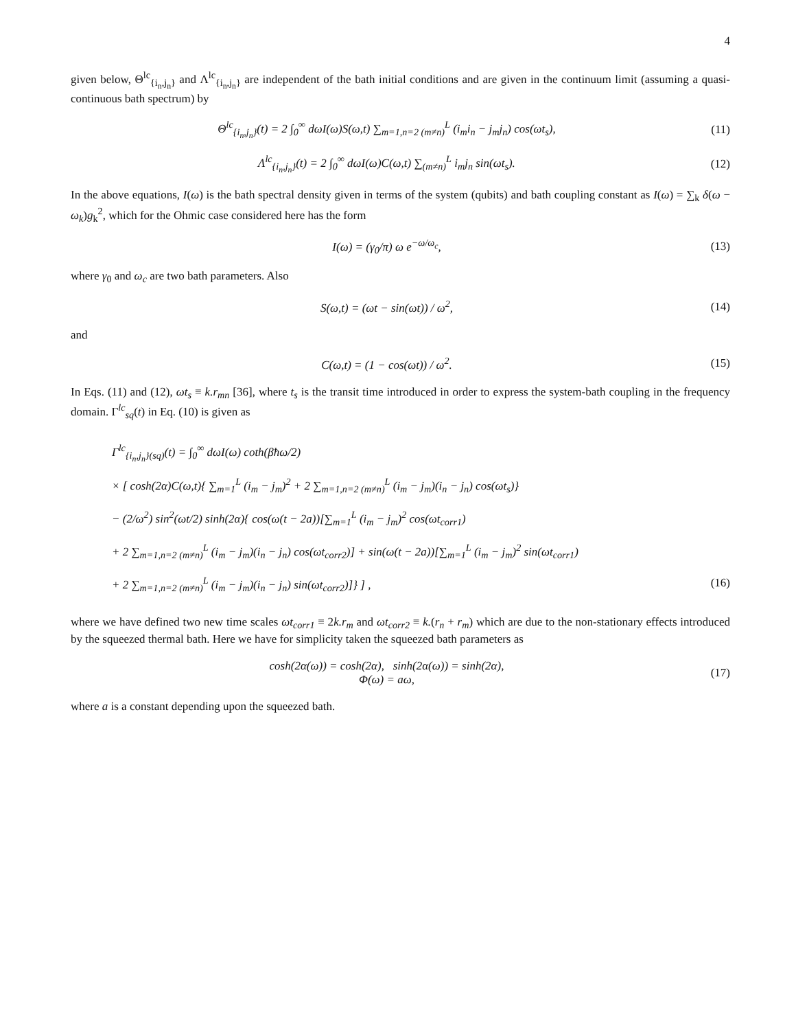4
given below, Θ<sup>lc</sup><sub>{i<sub>n</sub>,j<sub>n</sub>}</sub> and Λ<sup>lc</sup><sub>{i<sub>n</sub>,j<sub>n</sub>}</sub> are independent of the bath initial conditions and are given in the continuum limit (assuming a quasi-continuous bath spectrum) by
Θ<sup>lc</sup><sub>{i<sub>n</sub>,j<sub>n</sub>}</sub>(t) = 2 ∫<sub>0</sub><sup>∞</sup> dωI(ω)S(ω,t) ∑<sub>m=1,n=2 (m≠n)</sub><sup>L</sup> (i<sub>m</sub>i<sub>n</sub> − j<sub>m</sub>j<sub>n</sub>) cos(ωt<sub>s</sub>),
(11)
Λ<sup>lc</sup><sub>{i<sub>n</sub>,j<sub>n</sub>}</sub>(t) = 2 ∫<sub>0</sub><sup>∞</sup> dωI(ω)C(ω,t) ∑<sub>(m≠n)</sub><sup>L</sup> i<sub>m</sub>j<sub>n</sub> sin(ωt<sub>s</sub>).
(12)
In the above equations, I(ω) is the bath spectral density given in terms of the system (qubits) and bath coupling constant as I(ω) = ∑<sub>k</sub> δ(ω − ω<sub>k</sub>)g<sub>k</sub><sup>2</sup>, which for the Ohmic case considered here has the form
I(ω) = (γ<sub>0</sub>/π) ω e<sup>−ω/ω<sub>c</sub></sup>,
(13)
where γ<sub>0</sub> and ω<sub>c</sub> are two bath parameters. Also
S(ω,t) = (ωt − sin(ωt)) / ω<sup>2</sup>,
(14)
and
C(ω,t) = (1 − cos(ωt)) / ω<sup>2</sup>.
(15)
In Eqs. (11) and (12), ωt<sub>s</sub> ≡ k.r<sub>mn</sub> [36], where t<sub>s</sub> is the transit time introduced in order to express the system-bath coupling in the frequency domain. Γ<sup>lc</sup><sub>sq</sub>(t) in Eq. (10) is given as
Γ<sup>lc</sup><sub>{i<sub>n</sub>,j<sub>n</sub>}(sq)</sub>(t) = ∫<sub>0</sub><sup>∞</sup> dωI(ω) coth(βħω/2)
× [ cosh(2α)C(ω,t){ ∑<sub>m=1</sub><sup>L</sup> (i<sub>m</sub> − j<sub>m</sub>)<sup>2</sup> + 2 ∑<sub>m=1,n=2 (m≠n)</sub><sup>L</sup> (i<sub>m</sub> − j<sub>m</sub>)(i<sub>n</sub> − j<sub>n</sub>) cos(ωt<sub>s</sub>)}
− (2/ω<sup>2</sup>) sin<sup>2</sup>(ωt/2) sinh(2α){ cos(ω(t − 2a))[∑<sub>m=1</sub><sup>L</sup> (i<sub>m</sub> − j<sub>m</sub>)<sup>2</sup> cos(ωt<sub>corr1</sub>)
+ 2 ∑<sub>m=1,n=2 (m≠n)</sub><sup>L</sup> (i<sub>m</sub> − j<sub>m</sub>)(i<sub>n</sub> − j<sub>n</sub>) cos(ωt<sub>corr2</sub>)] + sin(ω(t − 2a))[∑<sub>m=1</sub><sup>L</sup> (i<sub>m</sub> − j<sub>m</sub>)<sup>2</sup> sin(ωt<sub>corr1</sub>)
+ 2 ∑<sub>m=1,n=2 (m≠n)</sub><sup>L</sup> (i<sub>m</sub> − j<sub>m</sub>)(i<sub>n</sub> − j<sub>n</sub>) sin(ωt<sub>corr2</sub>)]} ] ,
(16)
where we have defined two new time scales ωt<sub>corr1</sub> ≡ 2k.r<sub>m</sub> and ωt<sub>corr2</sub> ≡ k.(r<sub>n</sub> + r<sub>m</sub>) which are due to the non-stationary effects introduced by the squeezed thermal bath. Here we have for simplicity taken the squeezed bath parameters as
cosh(2α(ω)) = cosh(2α), sinh(2α(ω)) = sinh(2α),
Φ(ω) = aω,
(17)
where a is a constant depending upon the squeezed bath.